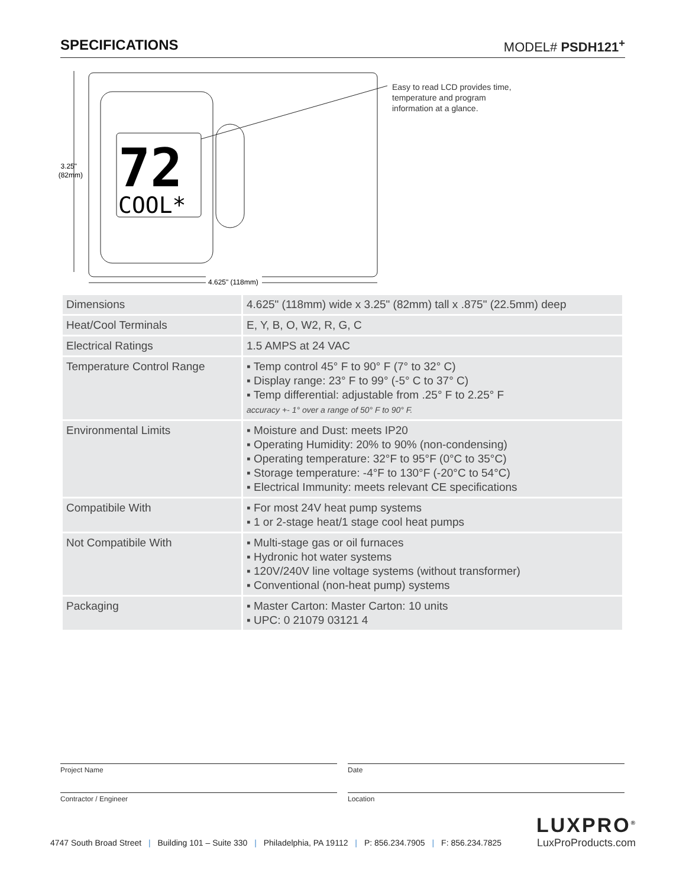SPECIFICATIONS MODEL# PSDH121<sup>+</sup>
72
COOL*
3.25"
(82mm)
4.625" (118mm)
Easy to read LCD provides time, temperature and program information at a glance.
| Dimensions | 4.625" (118mm) wide x 3.25" (82mm) tall x .875" (22.5mm) deep |
| Heat/Cool Terminals | E, Y, B, O, W2, R, G, C |
| Electrical Ratings | 1.5 AMPS at 24 VAC |
| Temperature Control Range | ▪ Temp control 45° F to 90° F (7° to 32° C) ▪ Display range: 23° F to 99° (-5° C to 37° C) ▪ Temp differential: adjustable from .25° F to 2.25° F accuracy +- 1° over a range of 50° F to 90° F. |
| Environmental Limits | ▪ Moisture and Dust: meets IP20 ▪ Operating Humidity: 20% to 90% (non-condensing) ▪ Operating temperature: 32°F to 95°F (0°C to 35°C) ▪ Storage temperature: -4°F to 130°F (-20°C to 54°C) ▪ Electrical Immunity: meets relevant CE specifications |
| Compatibile With | ▪ For most 24V heat pump systems ▪ 1 or 2-stage heat/1 stage cool heat pumps |
| Not Compatibile With | ▪ Multi-stage gas or oil furnaces ▪ Hydronic hot water systems ▪ 120V/240V line voltage systems (without transformer) ▪ Conventional (non-heat pump) systems |
| Packaging | ▪ Master Carton: Master Carton: 10 units ▪ UPC: 0 21079 03121 4 |
Project Name Date
Contractor / Engineer Location
LUXPRO<sup>®</sup>
LuxProProducts.com
4747 South Broad Street | Building 101 – Suite 330 | Philadelphia, PA 19112 | P: 856.234.7905 | F: 856.234.7825